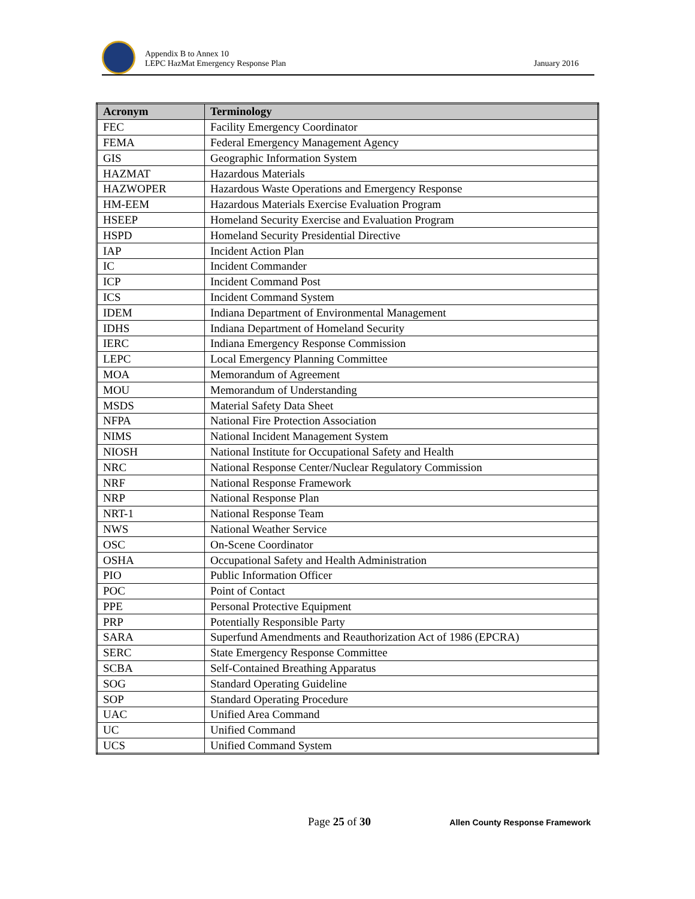Appendix B to Annex 10
LEPC HazMat Emergency Response Plan
January 2016
| Acronym | Terminology |
| --- | --- |
| FEC | Facility Emergency Coordinator |
| FEMA | Federal Emergency Management Agency |
| GIS | Geographic Information System |
| HAZMAT | Hazardous Materials |
| HAZWOPER | Hazardous Waste Operations and Emergency Response |
| HM-EEM | Hazardous Materials Exercise Evaluation Program |
| HSEEP | Homeland Security Exercise and Evaluation Program |
| HSPD | Homeland Security Presidential Directive |
| IAP | Incident Action Plan |
| IC | Incident Commander |
| ICP | Incident Command Post |
| ICS | Incident Command System |
| IDEM | Indiana Department of Environmental Management |
| IDHS | Indiana Department of Homeland Security |
| IERC | Indiana Emergency Response Commission |
| LEPC | Local Emergency Planning Committee |
| MOA | Memorandum of Agreement |
| MOU | Memorandum of Understanding |
| MSDS | Material Safety Data Sheet |
| NFPA | National Fire Protection Association |
| NIMS | National Incident Management System |
| NIOSH | National Institute for Occupational Safety and Health |
| NRC | National Response Center/Nuclear Regulatory Commission |
| NRF | National Response Framework |
| NRP | National Response Plan |
| NRT-1 | National Response Team |
| NWS | National Weather Service |
| OSC | On-Scene Coordinator |
| OSHA | Occupational Safety and Health Administration |
| PIO | Public Information Officer |
| POC | Point of Contact |
| PPE | Personal Protective Equipment |
| PRP | Potentially Responsible Party |
| SARA | Superfund Amendments and Reauthorization Act of 1986 (EPCRA) |
| SERC | State Emergency Response Committee |
| SCBA | Self-Contained Breathing Apparatus |
| SOG | Standard Operating Guideline |
| SOP | Standard Operating Procedure |
| UAC | Unified Area Command |
| UC | Unified Command |
| UCS | Unified Command System |
Page 25 of 30 Allen County Response Framework